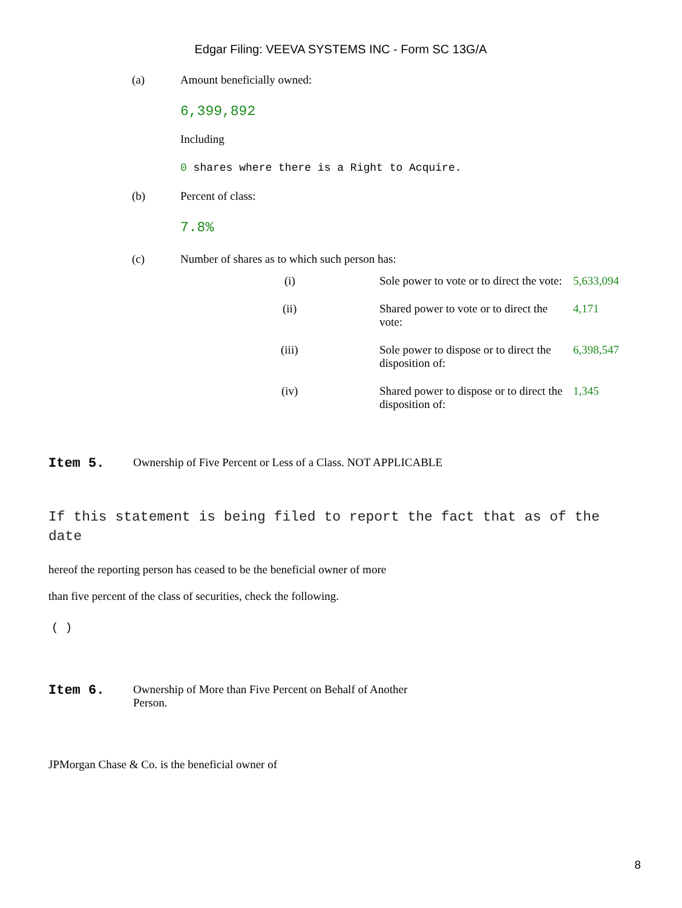Edgar Filing: VEEVA SYSTEMS INC - Form SC 13G/A
(a) Amount beneficially owned:
6,399,892
Including
0 shares where there is a Right to Acquire.
(b) Percent of class:
7.8%
(c) Number of shares as to which such person has:
| (i) | Sole power to vote or to direct the vote: | 5,633,094 |
| (ii) | Shared power to vote or to direct the vote: | 4,171 |
| (iii) | Sole power to dispose or to direct the disposition of: | 6,398,547 |
| (iv) | Shared power to dispose or to direct the disposition of: | 1,345 |
Item 5. Ownership of Five Percent or Less of a Class. NOT APPLICABLE
If this statement is being filed to report the fact that as of the date
hereof the reporting person has ceased to be the beneficial owner of more
than five percent of the class of securities, check the following.
( )
Item 6. Ownership of More than Five Percent on Behalf of Another Person.
JPMorgan Chase & Co. is the beneficial owner of
8